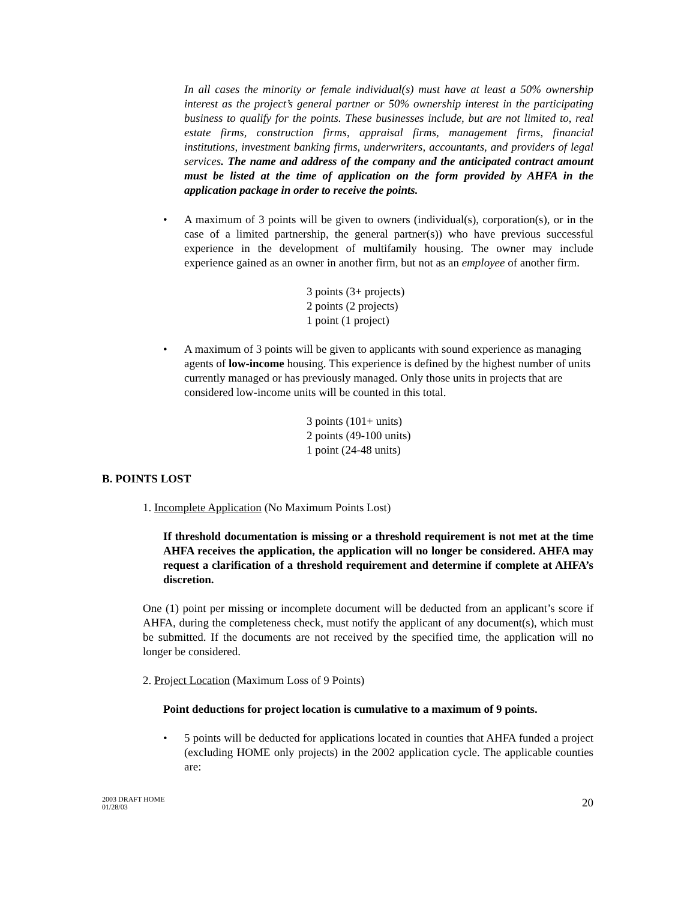In all cases the minority or female individual(s) must have at least a 50% ownership interest as the project’s general partner or 50% ownership interest in the participating business to qualify for the points. These businesses include, but are not limited to, real estate firms, construction firms, appraisal firms, management firms, financial institutions, investment banking firms, underwriters, accountants, and providers of legal services. The name and address of the company and the anticipated contract amount must be listed at the time of application on the form provided by AHFA in the application package in order to receive the points.
• A maximum of 3 points will be given to owners (individual(s), corporation(s), or in the case of a limited partnership, the general partner(s)) who have previous successful experience in the development of multifamily housing. The owner may include experience gained as an owner in another firm, but not as an employee of another firm.
3 points (3+ projects)
2 points (2 projects)
1 point (1 project)
• A maximum of 3 points will be given to applicants with sound experience as managing agents of low-income housing. This experience is defined by the highest number of units currently managed or has previously managed. Only those units in projects that are considered low-income units will be counted in this total.
3 points (101+ units)
2 points (49-100 units)
1 point (24-48 units)
B. POINTS LOST
1. Incomplete Application (No Maximum Points Lost)
If threshold documentation is missing or a threshold requirement is not met at the time AHFA receives the application, the application will no longer be considered. AHFA may request a clarification of a threshold requirement and determine if complete at AHFA’s discretion.
One (1) point per missing or incomplete document will be deducted from an applicant’s score if AHFA, during the completeness check, must notify the applicant of any document(s), which must be submitted. If the documents are not received by the specified time, the application will no longer be considered.
2. Project Location (Maximum Loss of 9 Points)
Point deductions for project location is cumulative to a maximum of 9 points.
• 5 points will be deducted for applications located in counties that AHFA funded a project (excluding HOME only projects) in the 2002 application cycle. The applicable counties are:
2003 DRAFT HOME
01/28/03
20